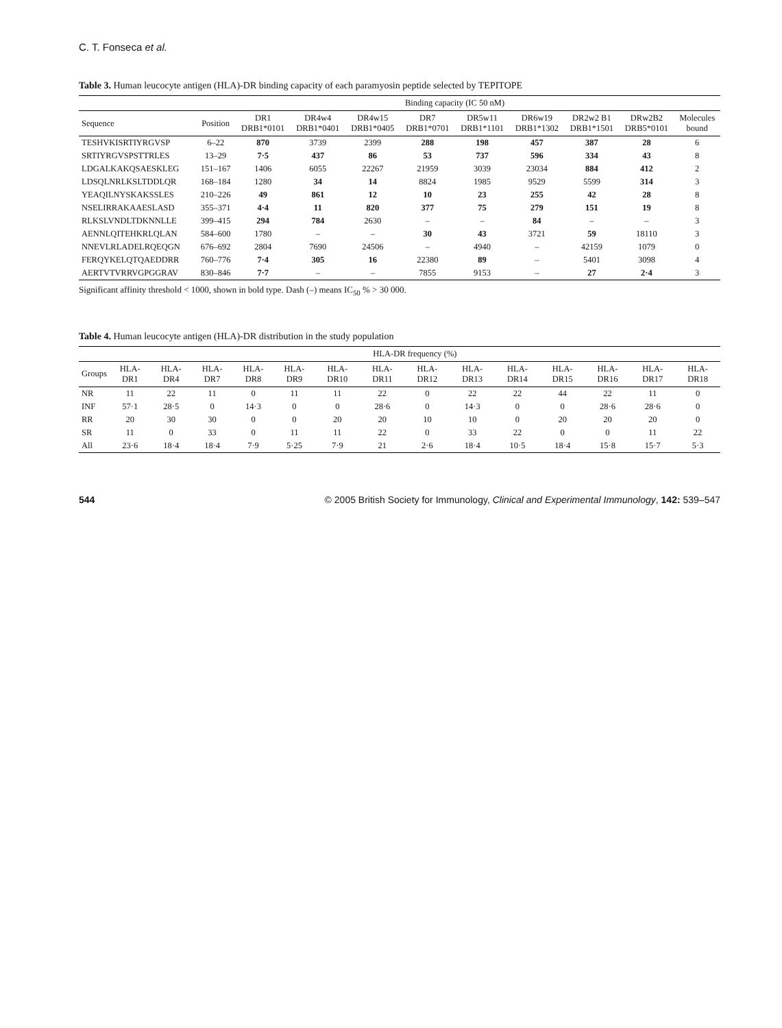C. T. Fonseca et al.
Table 3. Human leucocyte antigen (HLA)-DR binding capacity of each paramyosin peptide selected by TEPITOPE
| | | Binding capacity (IC 50 nM) | | | | | | | | |
| --- | --- | --- | --- | --- | --- | --- | --- | --- | --- | --- |
| Sequence | Position | DR1 DRB1*0101 | DR4w4 DRB1*0401 | DR4w15 DRB1*0405 | DR7 DRB1*0701 | DR5w11 DRB1*1101 | DR6w19 DRB1*1302 | DR2w2 B1 DRB1*1501 | DRw2B2 DRB5*0101 | Molecules bound |
| TESHVKISRTIYRGVSP | 6–22 | 870 | 3739 | 2399 | 288 | 198 | 457 | 387 | 28 | 6 |
| SRTIYRGVSPSTTRLES | 13–29 | 7·5 | 437 | 86 | 53 | 737 | 596 | 334 | 43 | 8 |
| LDGALKAKQSAESKLEG | 151–167 | 1406 | 6055 | 22267 | 21959 | 3039 | 23034 | 884 | 412 | 2 |
| LDSQLNRLKSLTDDLQR | 168–184 | 1280 | 34 | 14 | 8824 | 1985 | 9529 | 5599 | 314 | 3 |
| YEAQILNYSKAKSSLES | 210–226 | 49 | 861 | 12 | 10 | 23 | 255 | 42 | 28 | 8 |
| NSELIRRAKAAESLASD | 355–371 | 4·4 | 11 | 820 | 377 | 75 | 279 | 151 | 19 | 8 |
| RLKSLVNDLTDKNNLLE | 399–415 | 294 | 784 | 2630 | – | – | 84 | – | – | 3 |
| AENNLQITEHKRLQLAN | 584–600 | 1780 | – | – | 30 | 43 | 3721 | 59 | 18110 | 3 |
| NNEVLRLADELRQEQGN | 676–692 | 2804 | 7690 | 24506 | – | 4940 | – | 42159 | 1079 | 0 |
| FERQYKELQTQAEDDRR | 760–776 | 7·4 | 305 | 16 | 22380 | 89 | – | 5401 | 3098 | 4 |
| AERTVTVRRVGPGGRAV | 830–846 | 7·7 | – | – | 7855 | 9153 | – | 27 | 2·4 | 3 |
Significant affinity threshold < 1000, shown in bold type. Dash (–) means IC<sub>50</sub> % > 30 000.
Table 4. Human leucocyte antigen (HLA)-DR distribution in the study population
| | HLA-DR frequency (%) | | | | | | | | | | | | | |
| --- | --- | --- | --- | --- | --- | --- | --- | --- | --- | --- | --- | --- | --- | --- |
| Groups | HLA-DR1 | HLA-DR4 | HLA-DR7 | HLA-DR8 | HLA-DR9 | HLA-DR10 | HLA-DR11 | HLA-DR12 | HLA-DR13 | HLA-DR14 | HLA-DR15 | HLA-DR16 | HLA-DR17 | HLA-DR18 |
| NR | 11 | 22 | 11 | 0 | 11 | 11 | 22 | 0 | 22 | 22 | 44 | 22 | 11 | 0 |
| INF | 57·1 | 28·5 | 0 | 14·3 | 0 | 0 | 28·6 | 0 | 14·3 | 0 | 0 | 28·6 | 28·6 | 0 |
| RR | 20 | 30 | 30 | 0 | 0 | 20 | 20 | 10 | 10 | 0 | 20 | 20 | 20 | 0 |
| SR | 11 | 0 | 33 | 0 | 11 | 11 | 22 | 0 | 33 | 22 | 0 | 0 | 11 | 22 |
| All | 23·6 | 18·4 | 18·4 | 7·9 | 5·25 | 7·9 | 21 | 2·6 | 18·4 | 10·5 | 18·4 | 15·8 | 15·7 | 5·3 |
544 © 2005 British Society for Immunology, Clinical and Experimental Immunology, 142: 539–547